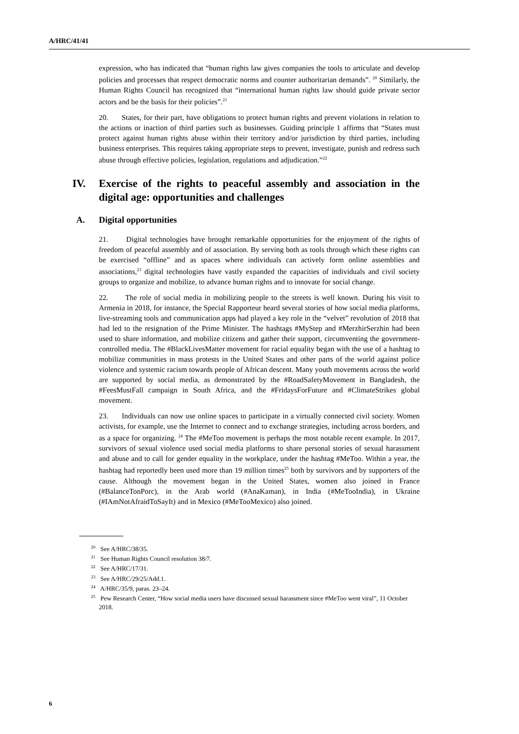A/HRC/41/41
expression, who has indicated that “human rights law gives companies the tools to articulate and develop policies and processes that respect democratic norms and counter authoritarian demands”. <sup>20</sup> Similarly, the Human Rights Council has recognized that “international human rights law should guide private sector actors and be the basis for their policies”.<sup>21</sup>
20. States, for their part, have obligations to protect human rights and prevent violations in relation to the actions or inaction of third parties such as businesses. Guiding principle 1 affirms that “States must protect against human rights abuse within their territory and/or jurisdiction by third parties, including business enterprises. This requires taking appropriate steps to prevent, investigate, punish and redress such abuse through effective policies, legislation, regulations and adjudication.”<sup>22</sup>
IV. Exercise of the rights to peaceful assembly and association in the digital age: opportunities and challenges
A. Digital opportunities
21. Digital technologies have brought remarkable opportunities for the enjoyment of the rights of freedom of peaceful assembly and of association. By serving both as tools through which these rights can be exercised “offline” and as spaces where individuals can actively form online assemblies and associations,<sup>23</sup> digital technologies have vastly expanded the capacities of individuals and civil society groups to organize and mobilize, to advance human rights and to innovate for social change.
22. The role of social media in mobilizing people to the streets is well known. During his visit to Armenia in 2018, for instance, the Special Rapporteur heard several stories of how social media platforms, live-streaming tools and communication apps had played a key role in the “velvet” revolution of 2018 that had led to the resignation of the Prime Minister. The hashtags #MyStep and #MerzhirSerzhin had been used to share information, and mobilize citizens and gather their support, circumventing the government-controlled media. The #BlackLivesMatter movement for racial equality began with the use of a hashtag to mobilize communities in mass protests in the United States and other parts of the world against police violence and systemic racism towards people of African descent. Many youth movements across the world are supported by social media, as demonstrated by the #RoadSafetyMovement in Bangladesh, the #FeesMustFall campaign in South Africa, and the #FridaysForFuture and #ClimateStrikes global movement.
23. Individuals can now use online spaces to participate in a virtually connected civil society. Women activists, for example, use the Internet to connect and to exchange strategies, including across borders, and as a space for organizing. <sup>24</sup> The #MeToo movement is perhaps the most notable recent example. In 2017, survivors of sexual violence used social media platforms to share personal stories of sexual harassment and abuse and to call for gender equality in the workplace, under the hashtag #MeToo. Within a year, the hashtag had reportedly been used more than 19 million times<sup>25</sup> both by survivors and by supporters of the cause. Although the movement began in the United States, women also joined in France (#BalanceTonPorc), in the Arab world (#AnaKaman), in India (#MeTooIndia), in Ukraine (#IAmNotAfraidToSayIt) and in Mexico (#MeTooMexico) also joined.
<sup>20</sup> See A/HRC/38/35.
<sup>21</sup> See Human Rights Council resolution 38/7.
<sup>22</sup> See A/HRC/17/31.
<sup>23</sup> See A/HRC/29/25/Add.1.
<sup>24</sup> A/HRC/35/9, paras. 23–24.
<sup>25</sup> Pew Research Center, “How social media users have discussed sexual harassment since #MeToo went viral”, 11 October 2018.
6